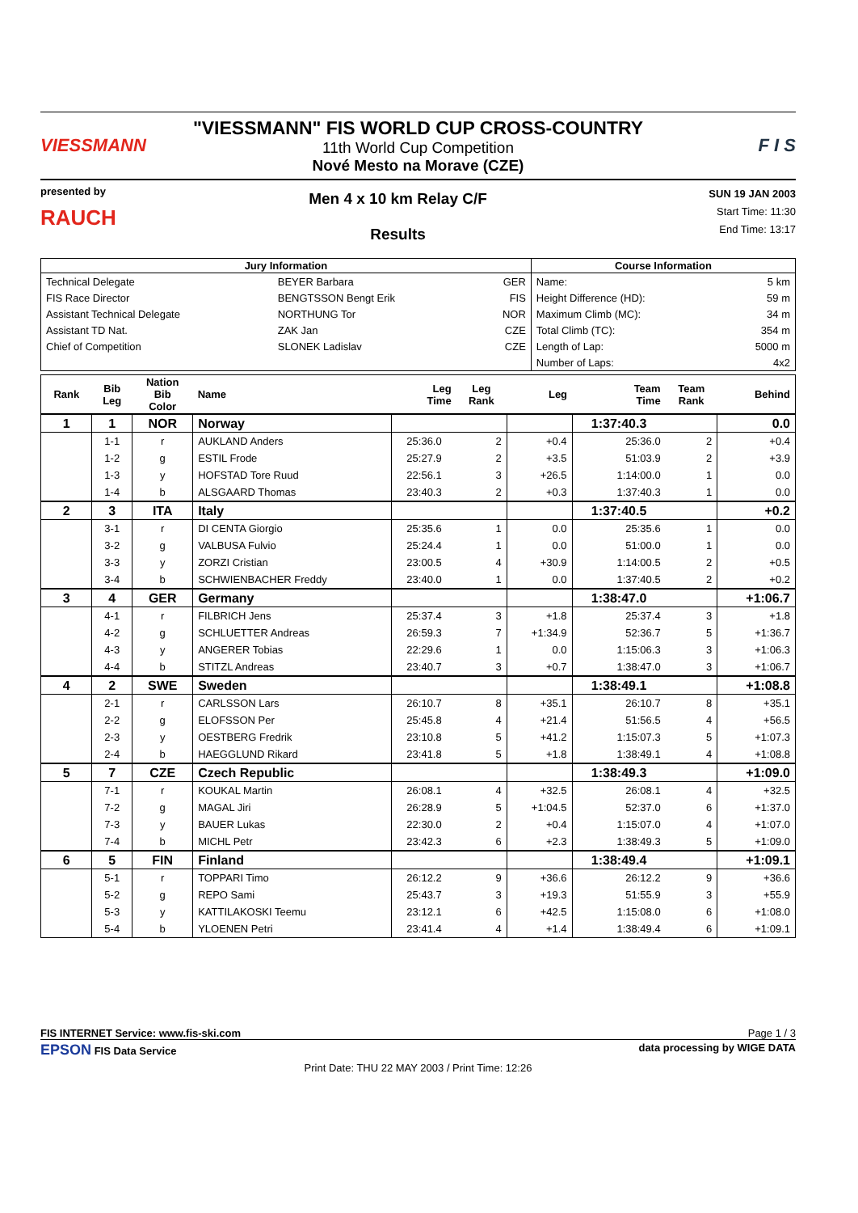VIESSMANN
"VIESSMANN" FIS WORLD CUP CROSS-COUNTRY
11th World Cup Competition
Nové Mesto na Morave (CZE)
F I S
presented by
RAUCH
Men 4 x 10 km Relay C/F
Results
SUN 19 JAN 2003
Start Time: 11:30
End Time: 13:17
| Jury Information | | | Course Information | |
| --- | --- | --- | --- | --- |
| Technical Delegate | BEYER Barbara | GER | Name: | 5 km |
| FIS Race Director | BENGTSSON Bengt Erik | FIS | Height Difference (HD): | 59 m |
| Assistant Technical Delegate | NORTHUNG Tor | NOR | Maximum Climb (MC): | 34 m |
| Assistant TD Nat. | ZAK Jan | CZE | Total Climb (TC): | 354 m |
| Chief of Competition | SLONEK Ladislav | CZE | Length of Lap: | 5000 m |
| | | | Number of Laps: | 4x2 |
| Rank | Bib Leg | Nation Bib Color | Name | Leg Time | Leg Rank | Leg | Team Time | Team Rank | Behind |
| --- | --- | --- | --- | --- | --- | --- | --- | --- | --- |
| 1 | 1 | NOR | Norway | | | | 1:37:40.3 | | 0.0 |
| | 1-1 | r | AUKLAND Anders | 25:36.0 | 2 | +0.4 | 25:36.0 | 2 | +0.4 |
| | 1-2 | g | ESTIL Frode | 25:27.9 | 2 | +3.5 | 51:03.9 | 2 | +3.9 |
| | 1-3 | y | HOFSTAD Tore Ruud | 22:56.1 | 3 | +26.5 | 1:14:00.0 | 1 | 0.0 |
| | 1-4 | b | ALSGAARD Thomas | 23:40.3 | 2 | +0.3 | 1:37:40.3 | 1 | 0.0 |
| 2 | 3 | ITA | Italy | | | | 1:37:40.5 | | +0.2 |
| | 3-1 | r | DI CENTA Giorgio | 25:35.6 | 1 | 0.0 | 25:35.6 | 1 | 0.0 |
| | 3-2 | g | VALBUSA Fulvio | 25:24.4 | 1 | 0.0 | 51:00.0 | 1 | 0.0 |
| | 3-3 | y | ZORZI Cristian | 23:00.5 | 4 | +30.9 | 1:14:00.5 | 2 | +0.5 |
| | 3-4 | b | SCHWIENBACHER Freddy | 23:40.0 | 1 | 0.0 | 1:37:40.5 | 2 | +0.2 |
| 3 | 4 | GER | Germany | | | | 1:38:47.0 | | +1:06.7 |
| | 4-1 | r | FILBRICH Jens | 25:37.4 | 3 | +1.8 | 25:37.4 | 3 | +1.8 |
| | 4-2 | g | SCHLUETTER Andreas | 26:59.3 | 7 | +1:34.9 | 52:36.7 | 5 | +1:36.7 |
| | 4-3 | y | ANGERER Tobias | 22:29.6 | 1 | 0.0 | 1:15:06.3 | 3 | +1:06.3 |
| | 4-4 | b | STITZL Andreas | 23:40.7 | 3 | +0.7 | 1:38:47.0 | 3 | +1:06.7 |
| 4 | 2 | SWE | Sweden | | | | 1:38:49.1 | | +1:08.8 |
| | 2-1 | r | CARLSSON Lars | 26:10.7 | 8 | +35.1 | 26:10.7 | 8 | +35.1 |
| | 2-2 | g | ELOFSSON Per | 25:45.8 | 4 | +21.4 | 51:56.5 | 4 | +56.5 |
| | 2-3 | y | OESTBERG Fredrik | 23:10.8 | 5 | +41.2 | 1:15:07.3 | 5 | +1:07.3 |
| | 2-4 | b | HAEGGLUND Rikard | 23:41.8 | 5 | +1.8 | 1:38:49.1 | 4 | +1:08.8 |
| 5 | 7 | CZE | Czech Republic | | | | 1:38:49.3 | | +1:09.0 |
| | 7-1 | r | KOUKAL Martin | 26:08.1 | 4 | +32.5 | 26:08.1 | 4 | +32.5 |
| | 7-2 | g | MAGAL Jiri | 26:28.9 | 5 | +1:04.5 | 52:37.0 | 6 | +1:37.0 |
| | 7-3 | y | BAUER Lukas | 22:30.0 | 2 | +0.4 | 1:15:07.0 | 4 | +1:07.0 |
| | 7-4 | b | MICHL Petr | 23:42.3 | 6 | +2.3 | 1:38:49.3 | 5 | +1:09.0 |
| 6 | 5 | FIN | Finland | | | | 1:38:49.4 | | +1:09.1 |
| | 5-1 | r | TOPPARI Timo | 26:12.2 | 9 | +36.6 | 26:12.2 | 9 | +36.6 |
| | 5-2 | g | REPO Sami | 25:43.7 | 3 | +19.3 | 51:55.9 | 3 | +55.9 |
| | 5-3 | y | KATTILAKOSKI Teemu | 23:12.1 | 6 | +42.5 | 1:15:08.0 | 6 | +1:08.0 |
| | 5-4 | b | YLOENEN Petri | 23:41.4 | 4 | +1.4 | 1:38:49.4 | 6 | +1:09.1 |
FIS INTERNET Service: www.fis-ski.com Page 1 / 3
EPSON FIS Data Service data processing by WIGE DATA
Print Date: THU 22 MAY 2003 / Print Time: 12:26